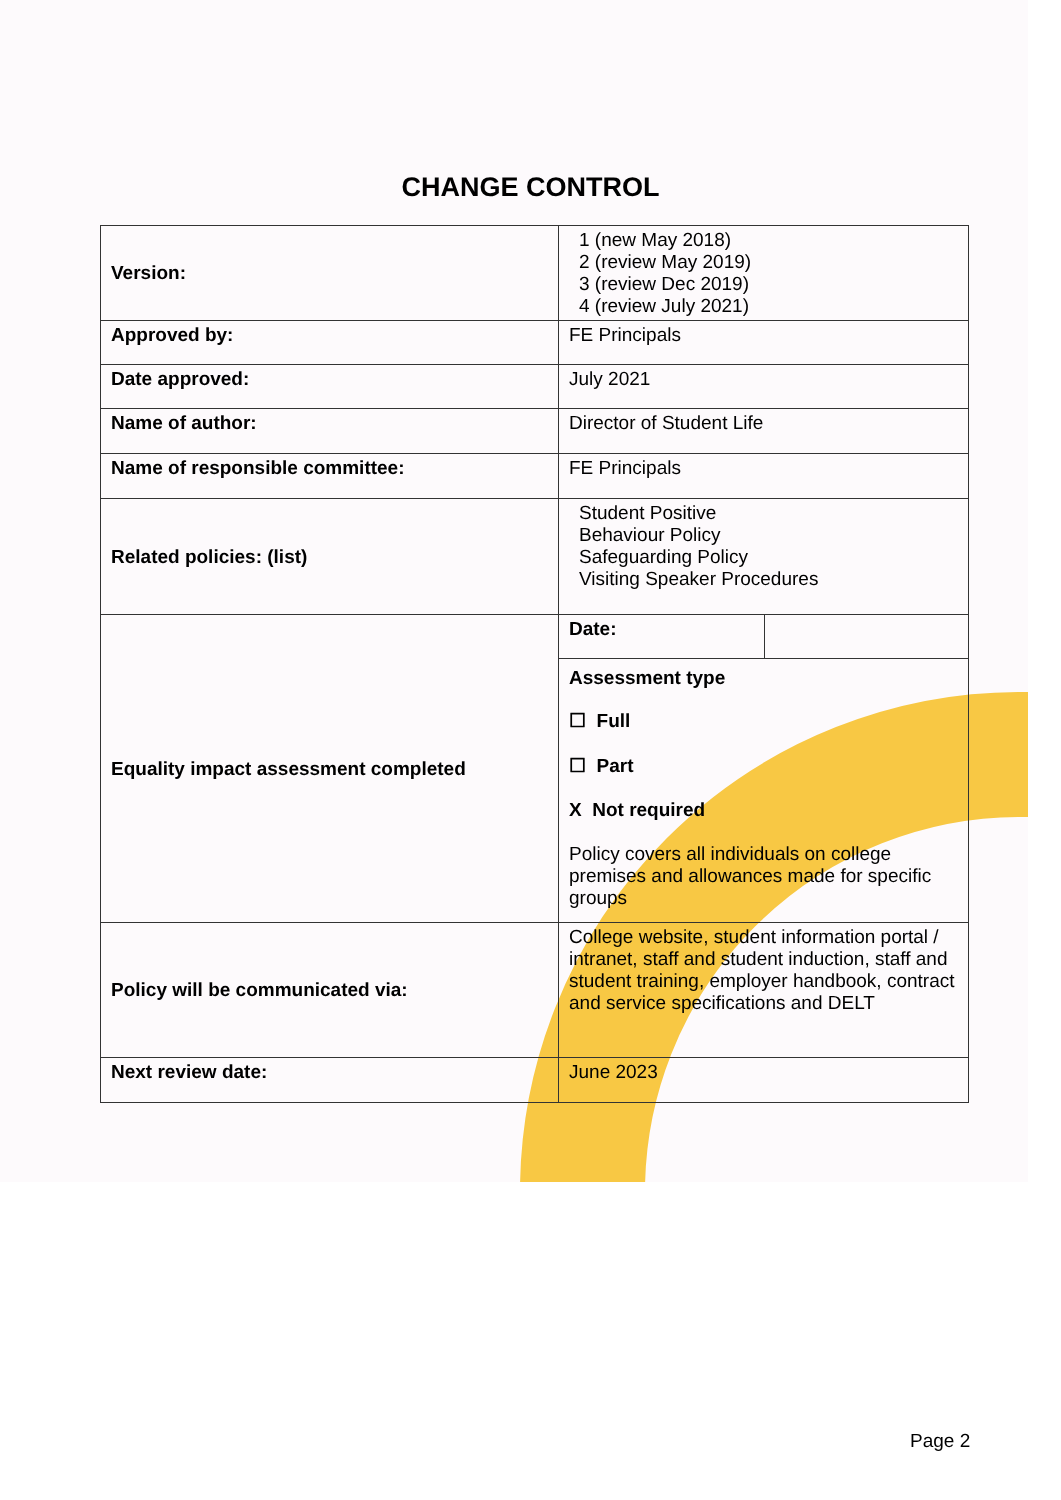CHANGE CONTROL
| Version: | 1 (new May 2018) 2 (review May 2019) 3 (review Dec 2019) 4 (review July 2021) | |
| Approved by: | FE Principals | |
| Date approved: | July 2021 | |
| Name of author: | Director of Student Life | |
| Name of responsible committee: | FE Principals | |
| Related policies: (list) | Student Positive Behaviour Policy Safeguarding Policy Visiting Speaker Procedures | |
| Equality impact assessment completed | Date: | |
| | Assessment type ☐ Full ☐ Part X Not required Policy covers all individuals on college premises and allowances made for specific groups | |
| Policy will be communicated via: | College website, student information portal / intranet, staff and student induction, staff and student training, employer handbook, contract and service specifications and DELT | |
| Next review date: | June 2023 | |
Page 2